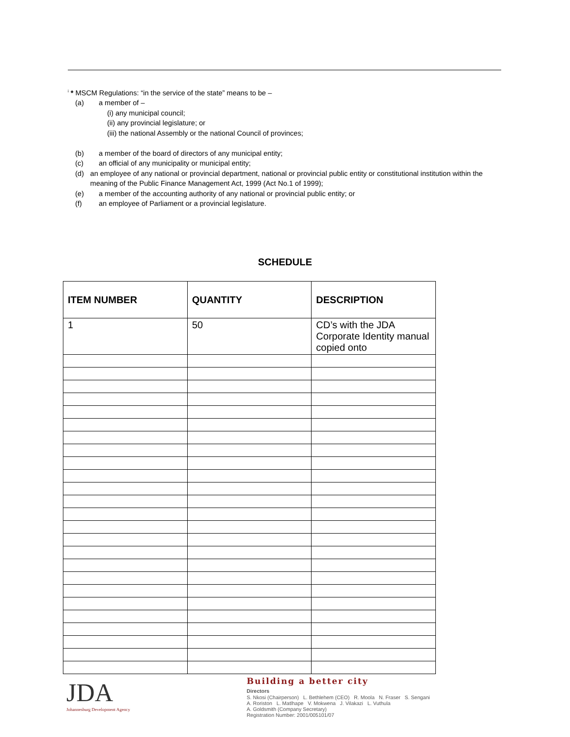<sup>i</sup> * MSCM Regulations: “in the service of the state” means to be –
(a) a member of –
(i) any municipal council;
(ii) any provincial legislature; or
(iii) the national Assembly or the national Council of provinces;
(b) a member of the board of directors of any municipal entity;
(c) an official of any municipality or municipal entity;
(d) an employee of any national or provincial department, national or provincial public entity or constitutional institution within the meaning of the Public Finance Management Act, 1999 (Act No.1 of 1999);
(e) a member of the accounting authority of any national or provincial public entity; or
(f) an employee of Parliament or a provincial legislature.
SCHEDULE
| ITEM NUMBER | QUANTITY | DESCRIPTION |
| --- | --- | --- |
| 1 | 50 | CD’s with the JDA Corporate Identity manual copied onto |
JDA
Johannesburg Development Agency
Building a better city
Directors
S. Nkosi (Chairperson) L. Bethlehem (CEO) R. Moola N. Fraser S. Sengani
A. Roriston L. Matlhape V. Mokwena J. Vilakazi L. Vuthula
A. Goldsmith (Company Secretary)
Registration Number: 2001/005101/07